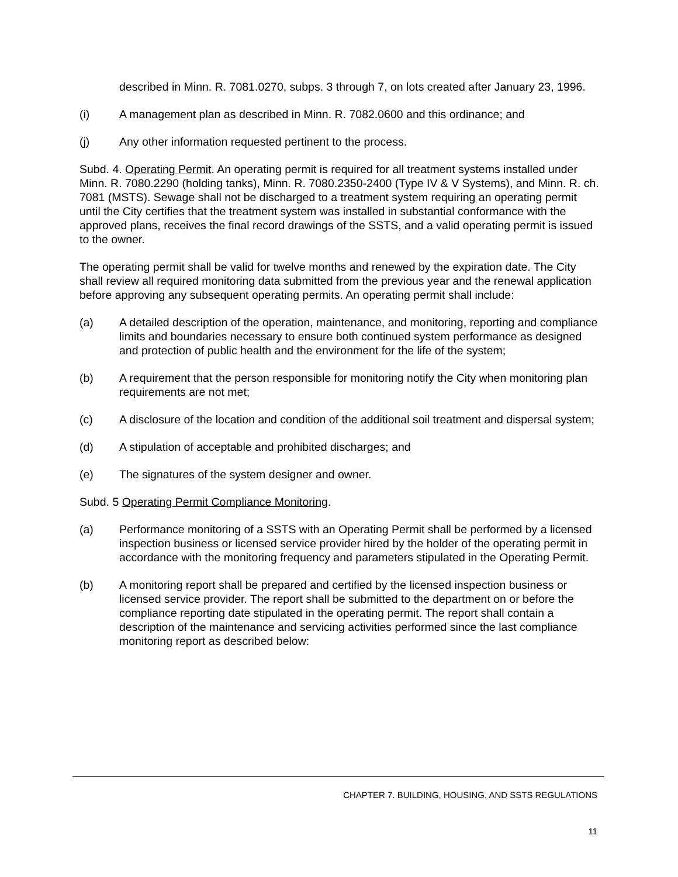described in Minn. R. 7081.0270, subps. 3 through 7, on lots created after January 23, 1996.
(i) A management plan as described in Minn. R. 7082.0600 and this ordinance; and
(j) Any other information requested pertinent to the process.
Subd. 4. Operating Permit. An operating permit is required for all treatment systems installed under Minn. R. 7080.2290 (holding tanks), Minn. R. 7080.2350-2400 (Type IV & V Systems), and Minn. R. ch. 7081 (MSTS). Sewage shall not be discharged to a treatment system requiring an operating permit until the City certifies that the treatment system was installed in substantial conformance with the approved plans, receives the final record drawings of the SSTS, and a valid operating permit is issued to the owner.
The operating permit shall be valid for twelve months and renewed by the expiration date. The City shall review all required monitoring data submitted from the previous year and the renewal application before approving any subsequent operating permits. An operating permit shall include:
(a) A detailed description of the operation, maintenance, and monitoring, reporting and compliance limits and boundaries necessary to ensure both continued system performance as designed and protection of public health and the environment for the life of the system;
(b) A requirement that the person responsible for monitoring notify the City when monitoring plan requirements are not met;
(c) A disclosure of the location and condition of the additional soil treatment and dispersal system;
(d) A stipulation of acceptable and prohibited discharges; and
(e) The signatures of the system designer and owner.
Subd. 5 Operating Permit Compliance Monitoring.
(a) Performance monitoring of a SSTS with an Operating Permit shall be performed by a licensed inspection business or licensed service provider hired by the holder of the operating permit in accordance with the monitoring frequency and parameters stipulated in the Operating Permit.
(b) A monitoring report shall be prepared and certified by the licensed inspection business or licensed service provider. The report shall be submitted to the department on or before the compliance reporting date stipulated in the operating permit. The report shall contain a description of the maintenance and servicing activities performed since the last compliance monitoring report as described below:
CHAPTER 7. BUILDING, HOUSING, AND SSTS REGULATIONS
11